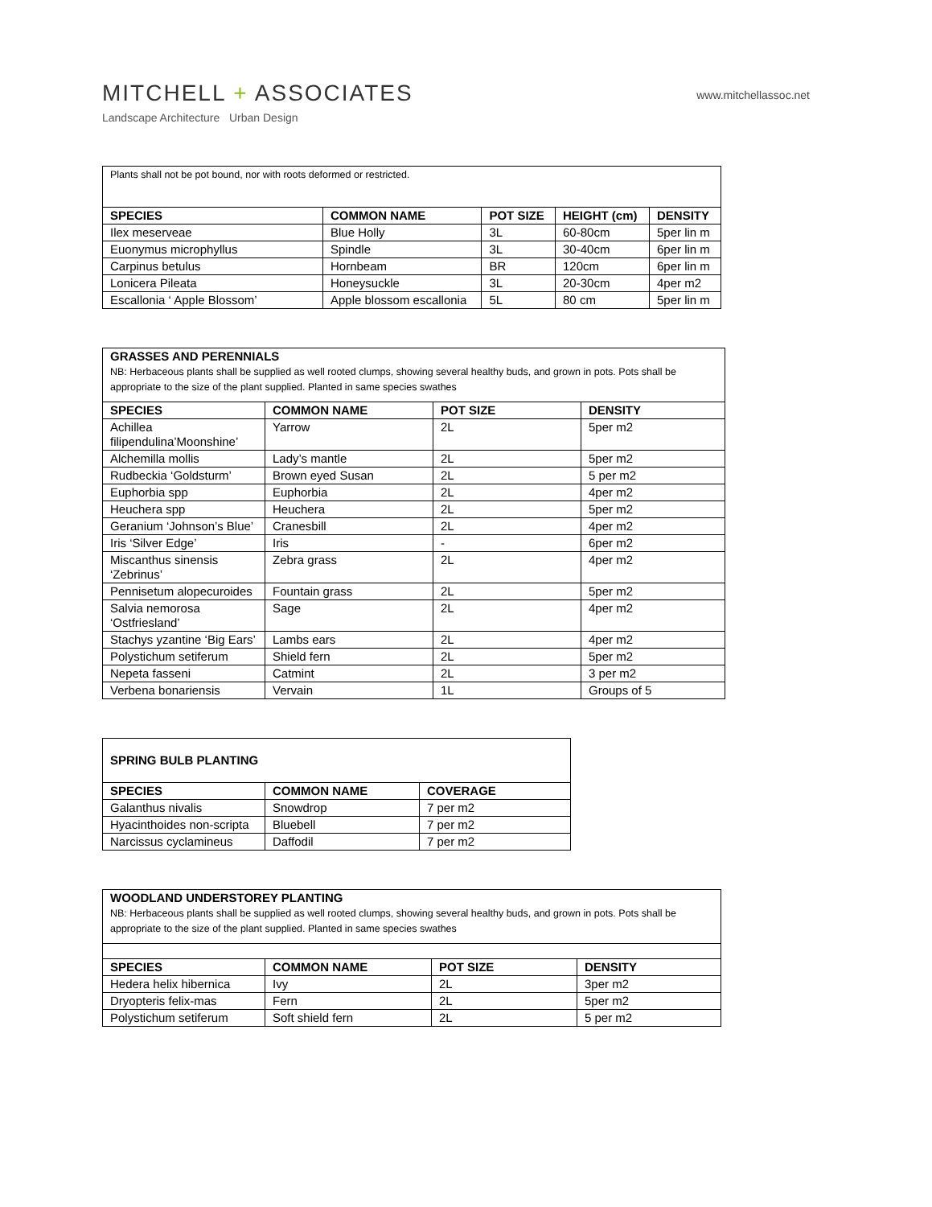MITCHELL + ASSOCIATES
www.mitchellassoc.net
Landscape Architecture Urban Design
| Plants shall not be pot bound, nor with roots deformed or restricted. | | | | |
| SPECIES | COMMON NAME | POT SIZE | HEIGHT (cm) | DENSITY |
| Ilex meserveae | Blue Holly | 3L | 60-80cm | 5per lin m |
| Euonymus microphyllus | Spindle | 3L | 30-40cm | 6per lin m |
| Carpinus betulus | Hornbeam | BR | 120cm | 6per lin m |
| Lonicera Pileata | Honeysuckle | 3L | 20-30cm | 4per m2 |
| Escallonia ‘ Apple Blossom’ | Apple blossom escallonia | 5L | 80 cm | 5per lin m |
| GRASSES AND PERENNIALS NB: Herbaceous plants shall be supplied as well rooted clumps, showing several healthy buds, and grown in pots. Pots shall be appropriate to the size of the plant supplied. Planted in same species swathes | | | |
| SPECIES | COMMON NAME | POT SIZE | DENSITY |
| Achillea filipendulina’Moonshine’ | Yarrow | 2L | 5per m2 |
| Alchemilla mollis | Lady’s mantle | 2L | 5per m2 |
| Rudbeckia ‘Goldsturm’ | Brown eyed Susan | 2L | 5 per m2 |
| Euphorbia spp | Euphorbia | 2L | 4per m2 |
| Heuchera spp | Heuchera | 2L | 5per m2 |
| Geranium ‘Johnson’s Blue’ | Cranesbill | 2L | 4per m2 |
| Iris ‘Silver Edge’ | Iris | - | 6per m2 |
| Miscanthus sinensis ‘Zebrinus’ | Zebra grass | 2L | 4per m2 |
| Pennisetum alopecuroides | Fountain grass | 2L | 5per m2 |
| Salvia nemorosa ‘Ostfriesland’ | Sage | 2L | 4per m2 |
| Stachys yzantine ‘Big Ears’ | Lambs ears | 2L | 4per m2 |
| Polystichum setiferum | Shield fern | 2L | 5per m2 |
| Nepeta fasseni | Catmint | 2L | 3 per m2 |
| Verbena bonariensis | Vervain | 1L | Groups of 5 |
| SPRING BULB PLANTING | | |
| SPECIES | COMMON NAME | COVERAGE |
| Galanthus nivalis | Snowdrop | 7 per m2 |
| Hyacinthoides non-scripta | Bluebell | 7 per m2 |
| Narcissus cyclamineus | Daffodil | 7 per m2 |
| WOODLAND UNDERSTOREY PLANTING NB: Herbaceous plants shall be supplied as well rooted clumps, showing several healthy buds, and grown in pots. Pots shall be appropriate to the size of the plant supplied. Planted in same species swathes | | | |
| SPECIES | COMMON NAME | POT SIZE | DENSITY |
| Hedera helix hibernica | Ivy | 2L | 3per m2 |
| Dryopteris felix-mas | Fern | 2L | 5per m2 |
| Polystichum setiferum | Soft shield fern | 2L | 5 per m2 |